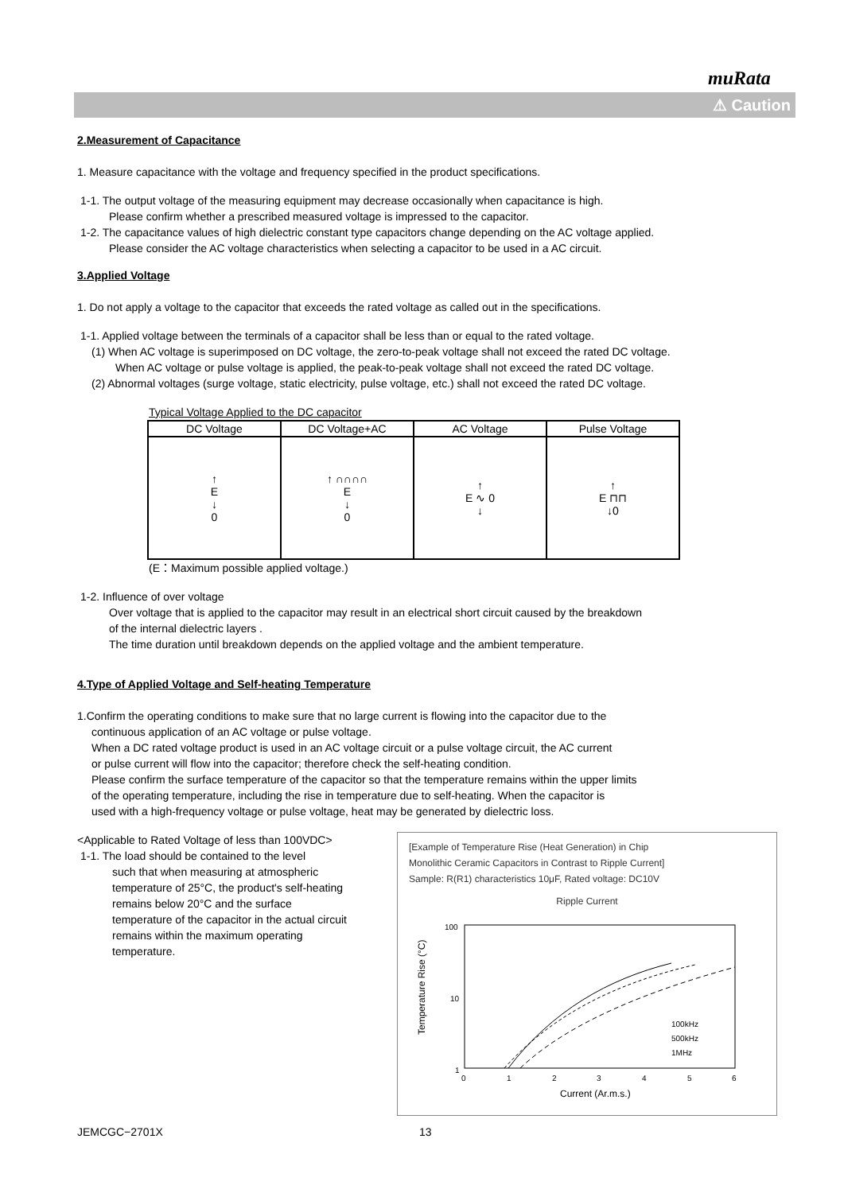muRata
⚠ Caution
2.Measurement of Capacitance
1. Measure capacitance with the voltage and frequency specified in the product specifications.
1-1. The output voltage of the measuring equipment may decrease occasionally when capacitance is high.
Please confirm whether a prescribed measured voltage is impressed to the capacitor.
1-2. The capacitance values of high dielectric constant type capacitors change depending on the AC voltage applied.
Please consider the AC voltage characteristics when selecting a capacitor to be used in a AC circuit.
3.Applied Voltage
1. Do not apply a voltage to the capacitor that exceeds the rated voltage as called out in the specifications.
1-1. Applied voltage between the terminals of a capacitor shall be less than or equal to the rated voltage.
(1) When AC voltage is superimposed on DC voltage, the zero-to-peak voltage shall not exceed the rated DC voltage.
When AC voltage or pulse voltage is applied, the peak-to-peak voltage shall not exceed the rated DC voltage.
(2) Abnormal voltages (surge voltage, static electricity, pulse voltage, etc.) shall not exceed the rated DC voltage.
Typical Voltage Applied to the DC capacitor
| DC Voltage | DC Voltage+AC | AC Voltage | Pulse Voltage |
| --- | --- | --- | --- |
| ↑ E ↓ 0 | ↑ ∩∩∩∩ E ↓ 0 | ↑ E ∿ 0 ↓ | ↑ E ⊓⊓ ↓0 |
(E：Maximum possible applied voltage.)
1-2. Influence of over voltage
Over voltage that is applied to the capacitor may result in an electrical short circuit caused by the breakdown
of the internal dielectric layers .
The time duration until breakdown depends on the applied voltage and the ambient temperature.
4.Type of Applied Voltage and Self-heating Temperature
1.Confirm the operating conditions to make sure that no large current is flowing into the capacitor due to the
continuous application of an AC voltage or pulse voltage.
When a DC rated voltage product is used in an AC voltage circuit or a pulse voltage circuit, the AC current
or pulse current will flow into the capacitor; therefore check the self-heating condition.
Please confirm the surface temperature of the capacitor so that the temperature remains within the upper limits
of the operating temperature, including the rise in temperature due to self-heating. When the capacitor is
used with a high-frequency voltage or pulse voltage, heat may be generated by dielectric loss.
[Example of Temperature Rise (Heat Generation) in Chip
Monolithic Ceramic Capacitors in Contrast to Ripple Current]
Sample: R(R1) characteristics 10μF, Rated voltage: DC10V
Ripple Current
Temperature Rise (°C)
100
10
1
100kHz
500kHz
1MHz
0
1
2
3
4
5
6
Current (Ar.m.s.)
<Applicable to Rated Voltage of less than 100VDC>
1-1. The load should be contained to the level
such that when measuring at atmospheric
temperature of 25°C, the product's self-heating
remains below 20°C and the surface
temperature of the capacitor in the actual circuit
remains within the maximum operating
temperature.
JEMCGC−2701X 13